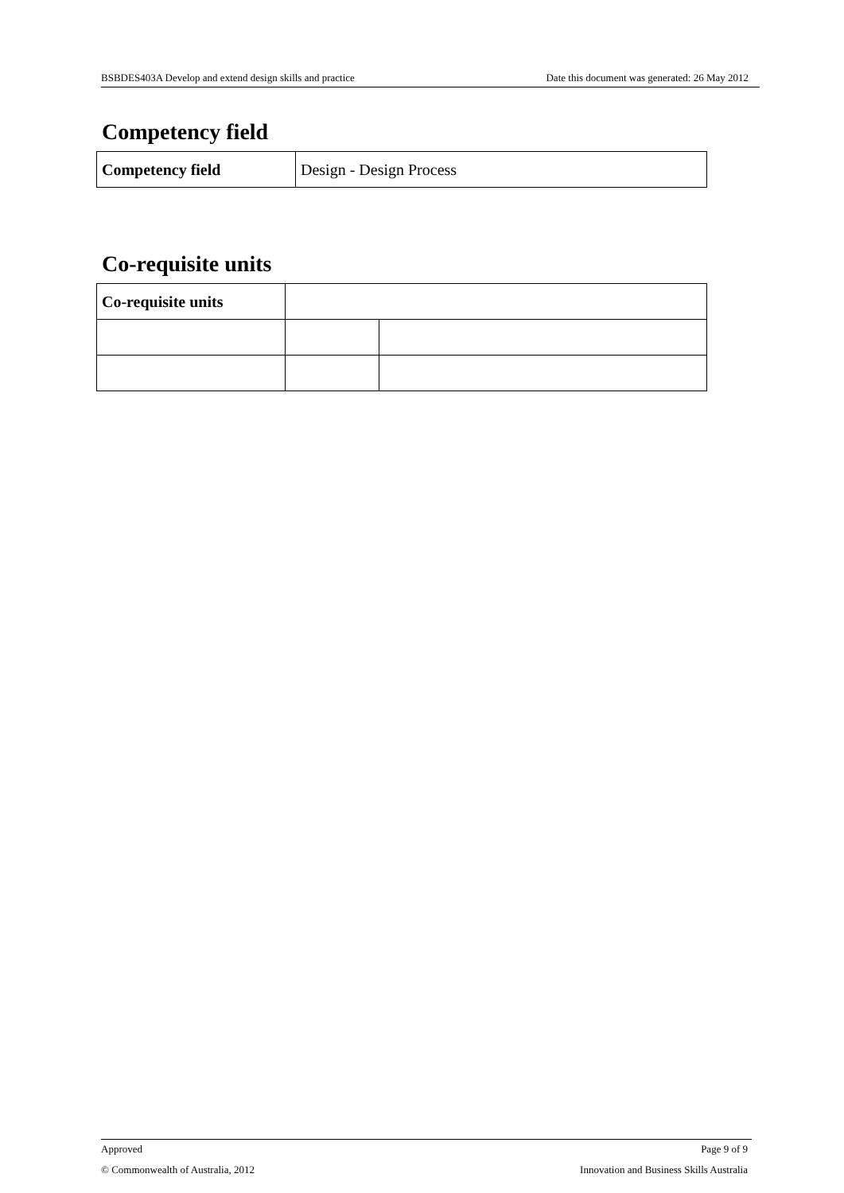BSBDES403A Develop and extend design skills and practice Date this document was generated: 26 May 2012
Competency field
| Competency field | Design - Design Process |
Co-requisite units
| Co-requisite units | | |
Approved Page 9 of 9
© Commonwealth of Australia, 2012 Innovation and Business Skills Australia